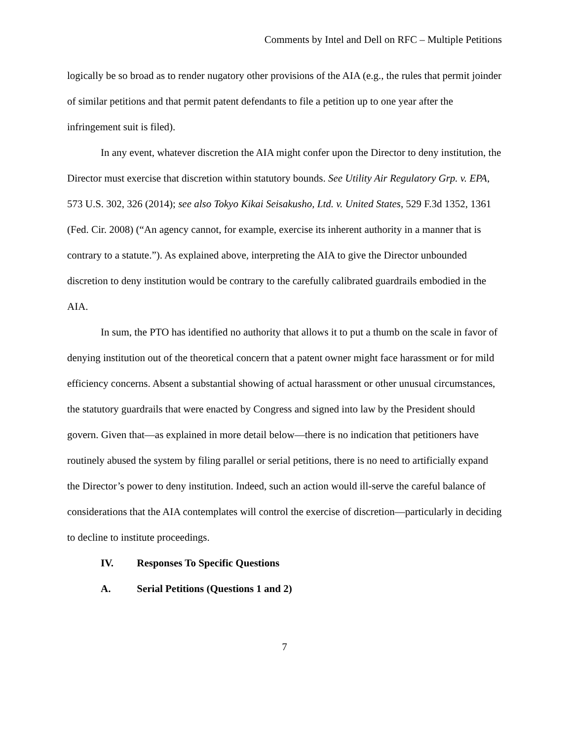Comments by Intel and Dell on RFC – Multiple Petitions
logically be so broad as to render nugatory other provisions of the AIA (e.g., the rules that permit joinder of similar petitions and that permit patent defendants to file a petition up to one year after the infringement suit is filed).
In any event, whatever discretion the AIA might confer upon the Director to deny institution, the Director must exercise that discretion within statutory bounds. See Utility Air Regulatory Grp. v. EPA, 573 U.S. 302, 326 (2014); see also Tokyo Kikai Seisakusho, Ltd. v. United States, 529 F.3d 1352, 1361 (Fed. Cir. 2008) (“An agency cannot, for example, exercise its inherent authority in a manner that is contrary to a statute.”). As explained above, interpreting the AIA to give the Director unbounded discretion to deny institution would be contrary to the carefully calibrated guardrails embodied in the AIA.
In sum, the PTO has identified no authority that allows it to put a thumb on the scale in favor of denying institution out of the theoretical concern that a patent owner might face harassment or for mild efficiency concerns. Absent a substantial showing of actual harassment or other unusual circumstances, the statutory guardrails that were enacted by Congress and signed into law by the President should govern. Given that—as explained in more detail below—there is no indication that petitioners have routinely abused the system by filing parallel or serial petitions, there is no need to artificially expand the Director’s power to deny institution. Indeed, such an action would ill-serve the careful balance of considerations that the AIA contemplates will control the exercise of discretion—particularly in deciding to decline to institute proceedings.
IV. Responses To Specific Questions
A. Serial Petitions (Questions 1 and 2)
7